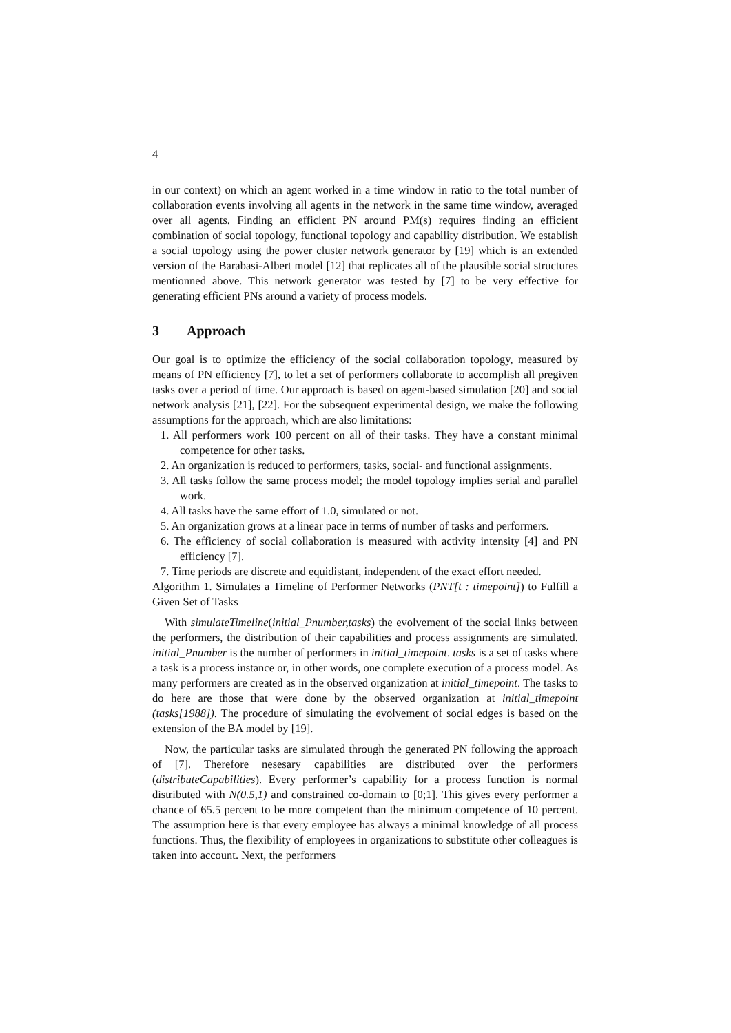4
in our context) on which an agent worked in a time window in ratio to the total number of collaboration events involving all agents in the network in the same time window, averaged over all agents. Finding an efficient PN around PM(s) requires finding an efficient combination of social topology, functional topology and capability distribution. We establish a social topology using the power cluster network generator by [19] which is an extended version of the Barabasi-Albert model [12] that replicates all of the plausible social structures mentionned above. This network generator was tested by [7] to be very effective for generating efficient PNs around a variety of process models.
3 Approach
Our goal is to optimize the efficiency of the social collaboration topology, measured by means of PN efficiency [7], to let a set of performers collaborate to accomplish all pregiven tasks over a period of time. Our approach is based on agent-based simulation [20] and social network analysis [21], [22]. For the subsequent experimental design, we make the following assumptions for the approach, which are also limitations:
1. All performers work 100 percent on all of their tasks. They have a constant minimal competence for other tasks.
2. An organization is reduced to performers, tasks, social- and functional assignments.
3. All tasks follow the same process model; the model topology implies serial and parallel work.
4. All tasks have the same effort of 1.0, simulated or not.
5. An organization grows at a linear pace in terms of number of tasks and performers.
6. The efficiency of social collaboration is measured with activity intensity [4] and PN efficiency [7].
7. Time periods are discrete and equidistant, independent of the exact effort needed.
Algorithm 1. Simulates a Timeline of Performer Networks (PNT[t : timepoint]) to Fulfill a Given Set of Tasks
With simulateTimeline(initial_Pnumber,tasks) the evolvement of the social links between the performers, the distribution of their capabilities and process assignments are simulated. initial_Pnumber is the number of performers in initial_timepoint. tasks is a set of tasks where a task is a process instance or, in other words, one complete execution of a process model. As many performers are created as in the observed organization at initial_timepoint. The tasks to do here are those that were done by the observed organization at initial_timepoint (tasks[1988]). The procedure of simulating the evolvement of social edges is based on the extension of the BA model by [19].
Now, the particular tasks are simulated through the generated PN following the approach of [7]. Therefore nesesary capabilities are distributed over the performers (distributeCapabilities). Every performer’s capability for a process function is normal distributed with N(0.5,1) and constrained co-domain to [0;1]. This gives every performer a chance of 65.5 percent to be more competent than the minimum competence of 10 percent. The assumption here is that every employee has always a minimal knowledge of all process functions. Thus, the flexibility of employees in organizations to substitute other colleagues is taken into account. Next, the performers